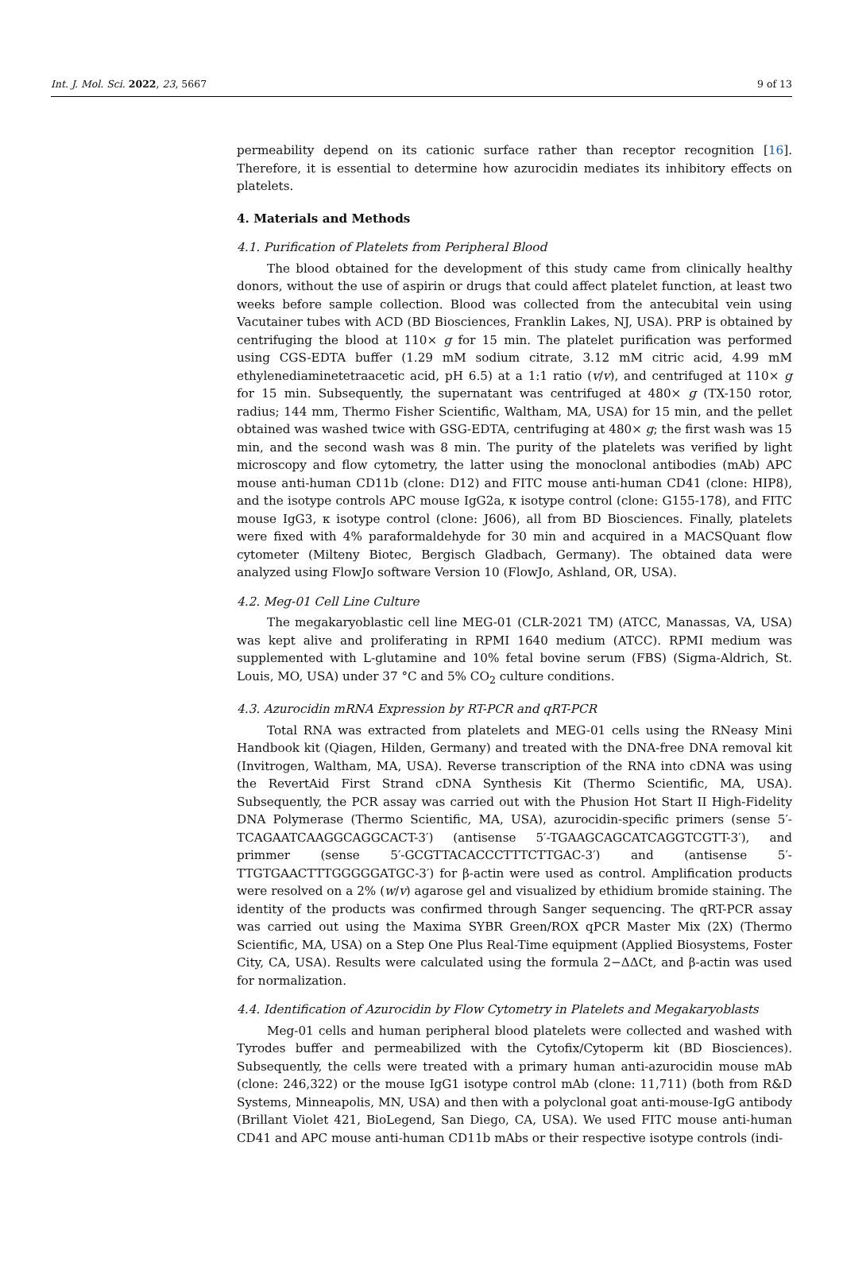Int. J. Mol. Sci. 2022, 23, 5667 9 of 13
permeability depend on its cationic surface rather than receptor recognition [16]. Therefore, it is essential to determine how azurocidin mediates its inhibitory effects on platelets.
4. Materials and Methods
4.1. Purification of Platelets from Peripheral Blood
The blood obtained for the development of this study came from clinically healthy donors, without the use of aspirin or drugs that could affect platelet function, at least two weeks before sample collection. Blood was collected from the antecubital vein using Vacutainer tubes with ACD (BD Biosciences, Franklin Lakes, NJ, USA). PRP is obtained by centrifuging the blood at 110× g for 15 min. The platelet purification was performed using CGS-EDTA buffer (1.29 mM sodium citrate, 3.12 mM citric acid, 4.99 mM ethylenediaminetetraacetic acid, pH 6.5) at a 1:1 ratio (v/v), and centrifuged at 110× g for 15 min. Subsequently, the supernatant was centrifuged at 480× g (TX-150 rotor, radius; 144 mm, Thermo Fisher Scientific, Waltham, MA, USA) for 15 min, and the pellet obtained was washed twice with GSG-EDTA, centrifuging at 480× g; the first wash was 15 min, and the second wash was 8 min. The purity of the platelets was verified by light microscopy and flow cytometry, the latter using the monoclonal antibodies (mAb) APC mouse anti-human CD11b (clone: D12) and FITC mouse anti-human CD41 (clone: HIP8), and the isotype controls APC mouse IgG2a, κ isotype control (clone: G155-178), and FITC mouse IgG3, κ isotype control (clone: J606), all from BD Biosciences. Finally, platelets were fixed with 4% paraformaldehyde for 30 min and acquired in a MACSQuant flow cytometer (Milteny Biotec, Bergisch Gladbach, Germany). The obtained data were analyzed using FlowJo software Version 10 (FlowJo, Ashland, OR, USA).
4.2. Meg-01 Cell Line Culture
The megakaryoblastic cell line MEG-01 (CLR-2021 TM) (ATCC, Manassas, VA, USA) was kept alive and proliferating in RPMI 1640 medium (ATCC). RPMI medium was supplemented with L-glutamine and 10% fetal bovine serum (FBS) (Sigma-Aldrich, St. Louis, MO, USA) under 37 °C and 5% CO<sub>2</sub> culture conditions.
4.3. Azurocidin mRNA Expression by RT-PCR and qRT-PCR
Total RNA was extracted from platelets and MEG-01 cells using the RNeasy Mini Handbook kit (Qiagen, Hilden, Germany) and treated with the DNA-free DNA removal kit (Invitrogen, Waltham, MA, USA). Reverse transcription of the RNA into cDNA was using the RevertAid First Strand cDNA Synthesis Kit (Thermo Scientific, MA, USA). Subsequently, the PCR assay was carried out with the Phusion Hot Start II High-Fidelity DNA Polymerase (Thermo Scientific, MA, USA), azurocidin-specific primers (sense 5′-TCAGAATCAAGGCAGGCACT-3′) (antisense 5′-TGAAGCAGCATCAGGTCGTT-3′), and primmer (sense 5′-GCGTTACACCCTTTCTTGAC-3′) and (antisense 5′-TTGTGAACTTTGGGGGATGC-3′) for β-actin were used as control. Amplification products were resolved on a 2% (w/v) agarose gel and visualized by ethidium bromide staining. The identity of the products was confirmed through Sanger sequencing. The qRT-PCR assay was carried out using the Maxima SYBR Green/ROX qPCR Master Mix (2X) (Thermo Scientific, MA, USA) on a Step One Plus Real-Time equipment (Applied Biosystems, Foster City, CA, USA). Results were calculated using the formula 2−ΔΔCt, and β-actin was used for normalization.
4.4. Identification of Azurocidin by Flow Cytometry in Platelets and Megakaryoblasts
Meg-01 cells and human peripheral blood platelets were collected and washed with Tyrodes buffer and permeabilized with the Cytofix/Cytoperm kit (BD Biosciences). Subsequently, the cells were treated with a primary human anti-azurocidin mouse mAb (clone: 246,322) or the mouse IgG1 isotype control mAb (clone: 11,711) (both from R&D Systems, Minneapolis, MN, USA) and then with a polyclonal goat anti-mouse-IgG antibody (Brillant Violet 421, BioLegend, San Diego, CA, USA). We used FITC mouse anti-human CD41 and APC mouse anti-human CD11b mAbs or their respective isotype controls (indi-